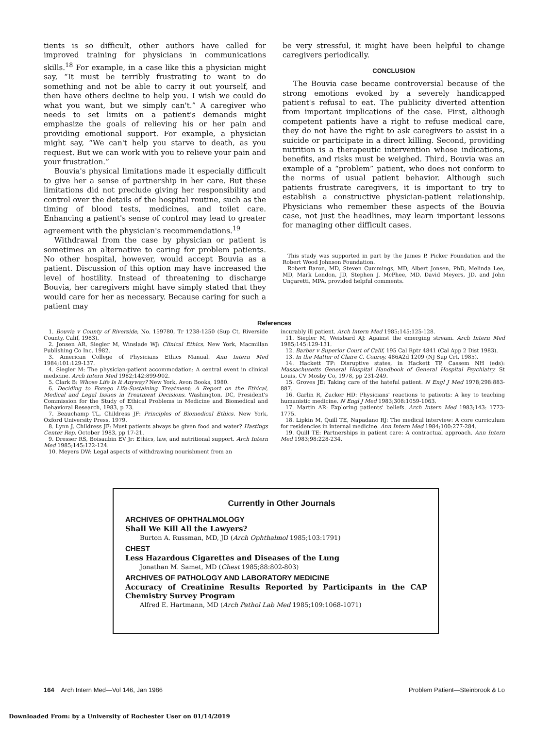tients is so difficult, other authors have called for improved training for physicians in communications skills.<sup>18</sup> For example, in a case like this a physician might say, “It must be terribly frustrating to want to do something and not be able to carry it out yourself, and then have others decline to help you. I wish we could do what you want, but we simply can't.” A caregiver who needs to set limits on a patient's demands might emphasize the goals of relieving his or her pain and providing emotional support. For example, a physician might say, “We can't help you starve to death, as you request. But we can work with you to relieve your pain and your frustration.”
Bouvia's physical limitations made it especially difficult to give her a sense of partnership in her care. But these limitations did not preclude giving her responsibility and control over the details of the hospital routine, such as the timing of blood tests, medicines, and toilet care. Enhancing a patient's sense of control may lead to greater agreement with the physician's recommendations.<sup>19</sup>
Withdrawal from the case by physician or patient is sometimes an alternative to caring for problem patients. No other hospital, however, would accept Bouvia as a patient. Discussion of this option may have increased the level of hostility. Instead of threatening to discharge Bouvia, her caregivers might have simply stated that they would care for her as necessary. Because caring for such a patient may
be very stressful, it might have been helpful to change caregivers periodically.
CONCLUSION
The Bouvia case became controversial because of the strong emotions evoked by a severely handicapped patient's refusal to eat. The publicity diverted attention from important implications of the case. First, although competent patients have a right to refuse medical care, they do not have the right to ask caregivers to assist in a suicide or participate in a direct killing. Second, providing nutrition is a therapeutic intervention whose indications, benefits, and risks must be weighed. Third, Bouvia was an example of a “problem” patient, who does not conform to the norms of usual patient behavior. Although such patients frustrate caregivers, it is important to try to establish a constructive physician-patient relationship. Physicians who remember these aspects of the Bouvia case, not just the headlines, may learn important lessons for managing other difficult cases.
This study was supported in part by the James P. Picker Foundation and the Robert Wood Johnson Foundation.
Robert Baron, MD, Steven Cummings, MD, Albert Jonsen, PhD, Melinda Lee, MD, Mark London, JD, Stephen J. McPhee, MD, David Meyers, JD, and John Ungaretti, MPA, provided helpful comments.
References
1. Bouvia v County of Riverside, No. 159780, Tr 1238-1250 (Sup Ct, Riverside County, Calif, 1983).
2. Jonsen AR, Siegler M, Winslade WJ: Clinical Ethics. New York, Macmillan Publishing Co Inc, 1982.
3. American College of Physicians Ethics Manual. Ann Intern Med 1984;101:129-137.
4. Siegler M: The physician-patient accommodation: A central event in clinical medicine. Arch Intern Med 1982;142:899-902.
5. Clark B: Whose Life Is It Anyway? New York, Avon Books, 1980.
6. Deciding to Forego Life-Sustaining Treatment: A Report on the Ethical, Medical and Legal Issues in Treatment Decisions. Washington, DC, President's Commission for the Study of Ethical Problems in Medicine and Biomedical and Behavioral Research, 1983, p 73.
7. Beauchamp TL, Childress JF: Principles of Biomedical Ethics. New York, Oxford University Press, 1979.
8. Lynn J, Childress JF: Must patients always be given food and water? Hastings Center Rep, October 1983, pp 17-21.
9. Dresser RS, Boisaubin EV Jr: Ethics, law, and nutritional support. Arch Intern Med 1985;145:122-124.
10. Meyers DW: Legal aspects of withdrawing nourishment from an
incurably ill patient. Arch Intern Med 1985;145:125-128.
11. Siegler M, Weisbard AJ: Against the emerging stream. Arch Intern Med 1985;145:129-131.
12. Barber v Superior Court of Calif, 195 Cal Rptr 4841 (Cal App 2 Dist 1983).
13. In the Matter of Claire C. Conroy, 486A2d 1209 (NJ Sup Crt, 1985).
14. Hackett TP: Disruptive states, in Hackett TP, Cassem NH (eds): Massachusetts General Hospital Handbook of General Hospital Psychiatry. St Louis, CV Mosby Co, 1978, pp 231-249.
15. Groves JE: Taking care of the hateful patient. N Engl J Med 1978;298:883-887.
16. Garlin R, Zucker HD: Physicians' reactions to patients: A key to teaching humanistic medicine. N Engl J Med 1983;308:1059-1063.
17. Martin AR: Exploring patients' beliefs. Arch Intern Med 1983;143: 1773-1775.
18. Lipkin M, Quill TE, Napadano RJ: The medical interview: A core curriculum for residencies in internal medicine. Ann Intern Med 1984;100:277-284.
19. Quill TE: Partnerships in patient care: A contractual approach. Ann Intern Med 1983;98:228-234.
Currently in Other Journals
ARCHIVES OF OPHTHALMOLOGY
Shall We Kill All the Lawyers?
Burton A. Russman, MD, JD (Arch Ophthalmol 1985;103:1791)
CHEST
Less Hazardous Cigarettes and Diseases of the Lung
Jonathan M. Samet, MD (Chest 1985;88:802-803)
ARCHIVES OF PATHOLOGY AND LABORATORY MEDICINE
Accuracy of Creatinine Results Reported by Participants in the CAP Chemistry Survey Program
Alfred E. Hartmann, MD (Arch Pathol Lab Med 1985;109:1068-1071)
164 Arch Intern Med—Vol 146, Jan 1986 Problem Patient—Steinbrook & Lo
Downloaded From: by a University of Rochester User on 01/14/2019